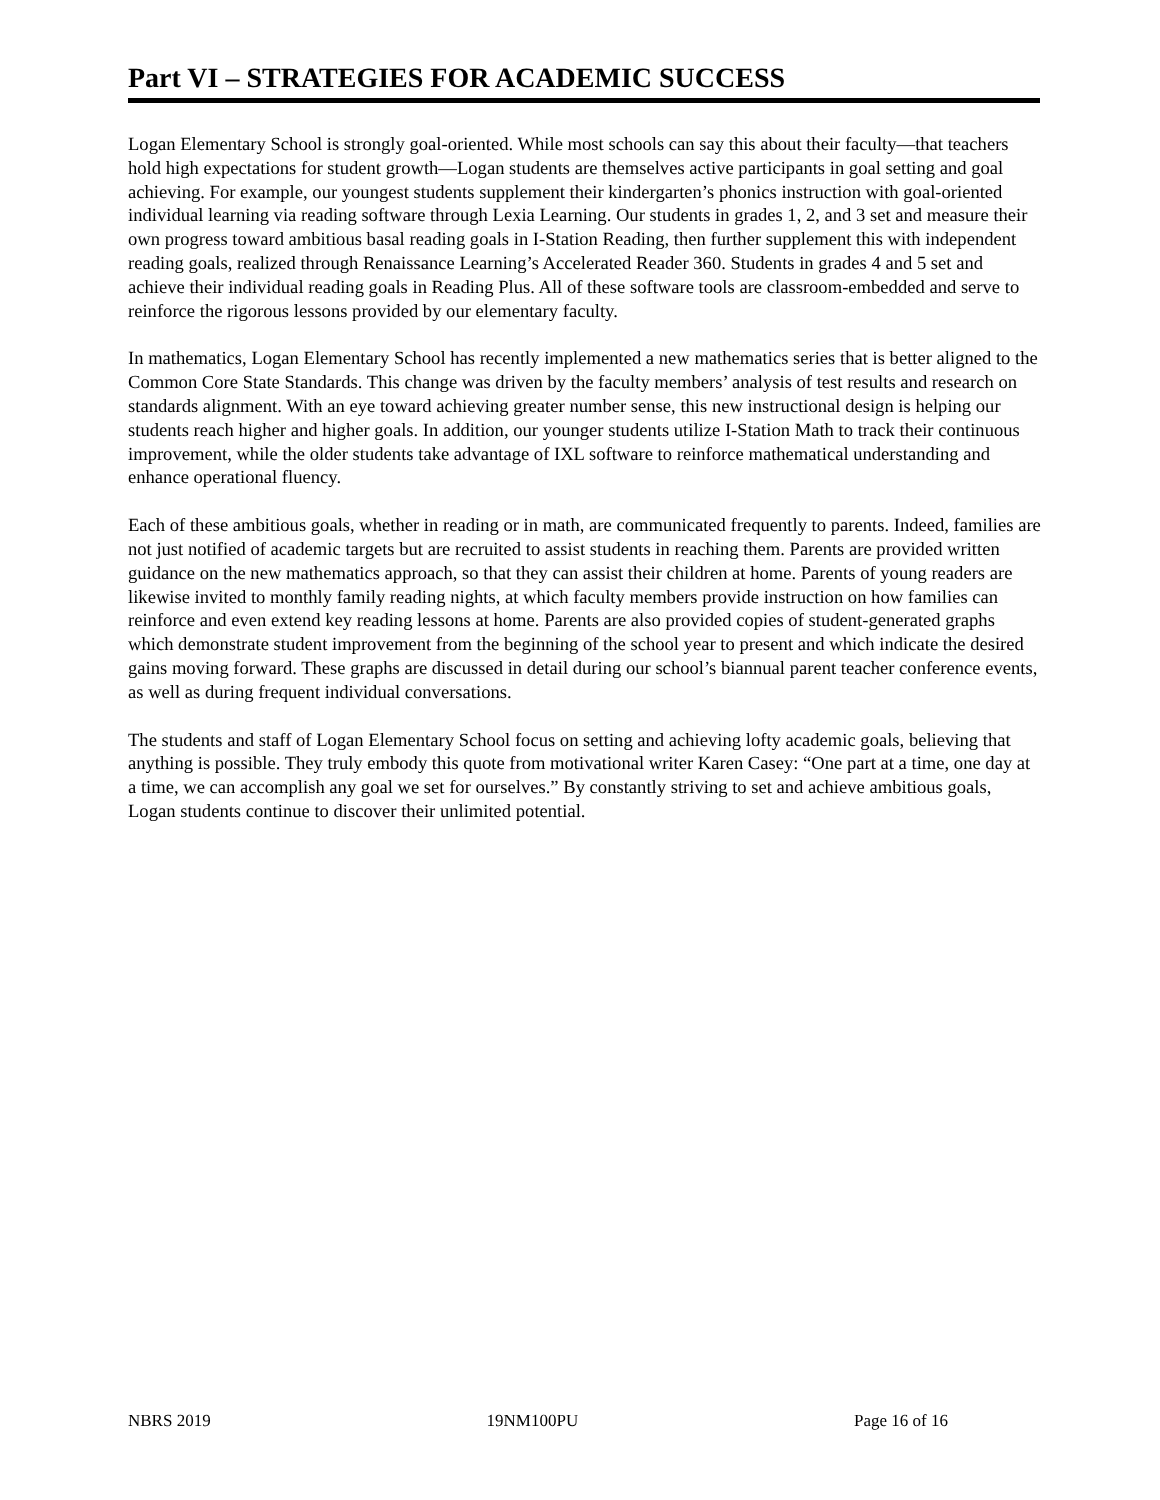Part VI – STRATEGIES FOR ACADEMIC SUCCESS
Logan Elementary School is strongly goal-oriented. While most schools can say this about their faculty—that teachers hold high expectations for student growth—Logan students are themselves active participants in goal setting and goal achieving. For example, our youngest students supplement their kindergarten’s phonics instruction with goal-oriented individual learning via reading software through Lexia Learning. Our students in grades 1, 2, and 3 set and measure their own progress toward ambitious basal reading goals in I-Station Reading, then further supplement this with independent reading goals, realized through Renaissance Learning’s Accelerated Reader 360. Students in grades 4 and 5 set and achieve their individual reading goals in Reading Plus. All of these software tools are classroom-embedded and serve to reinforce the rigorous lessons provided by our elementary faculty.
In mathematics, Logan Elementary School has recently implemented a new mathematics series that is better aligned to the Common Core State Standards. This change was driven by the faculty members’ analysis of test results and research on standards alignment. With an eye toward achieving greater number sense, this new instructional design is helping our students reach higher and higher goals. In addition, our younger students utilize I-Station Math to track their continuous improvement, while the older students take advantage of IXL software to reinforce mathematical understanding and enhance operational fluency.
Each of these ambitious goals, whether in reading or in math, are communicated frequently to parents. Indeed, families are not just notified of academic targets but are recruited to assist students in reaching them. Parents are provided written guidance on the new mathematics approach, so that they can assist their children at home. Parents of young readers are likewise invited to monthly family reading nights, at which faculty members provide instruction on how families can reinforce and even extend key reading lessons at home. Parents are also provided copies of student-generated graphs which demonstrate student improvement from the beginning of the school year to present and which indicate the desired gains moving forward. These graphs are discussed in detail during our school’s biannual parent teacher conference events, as well as during frequent individual conversations.
The students and staff of Logan Elementary School focus on setting and achieving lofty academic goals, believing that anything is possible. They truly embody this quote from motivational writer Karen Casey: “One part at a time, one day at a time, we can accomplish any goal we set for ourselves.” By constantly striving to set and achieve ambitious goals, Logan students continue to discover their unlimited potential.
NBRS 2019 19NM100PU Page 16 of 16